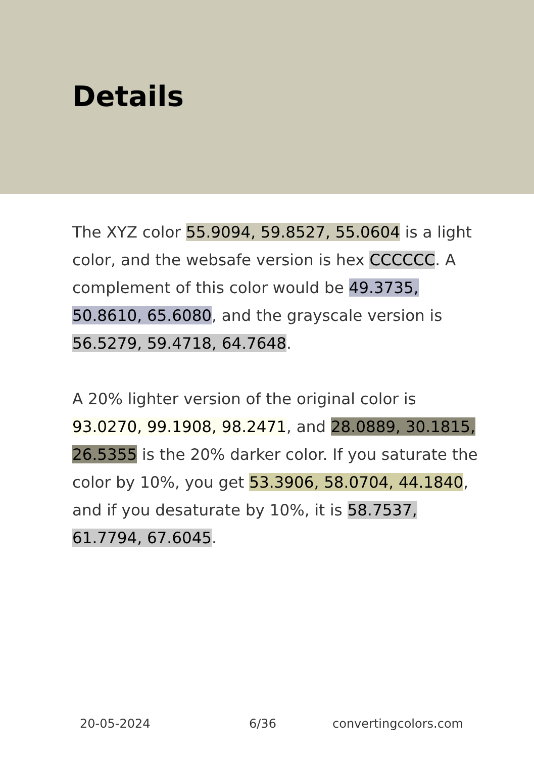Details
The XYZ color 55.9094, 59.8527, 55.0604 is a light color, and the websafe version is hex CCCCCC. A complement of this color would be 49.3735, 50.8610, 65.6080, and the grayscale version is 56.5279, 59.4718, 64.7648.
A 20% lighter version of the original color is 93.0270, 99.1908, 98.2471, and 28.0889, 30.1815, 26.5355 is the 20% darker color. If you saturate the color by 10%, you get 53.3906, 58.0704, 44.1840, and if you desaturate by 10%, it is 58.7537, 61.7794, 67.6045.
20-05-2024 6/36 convertingcolors.com